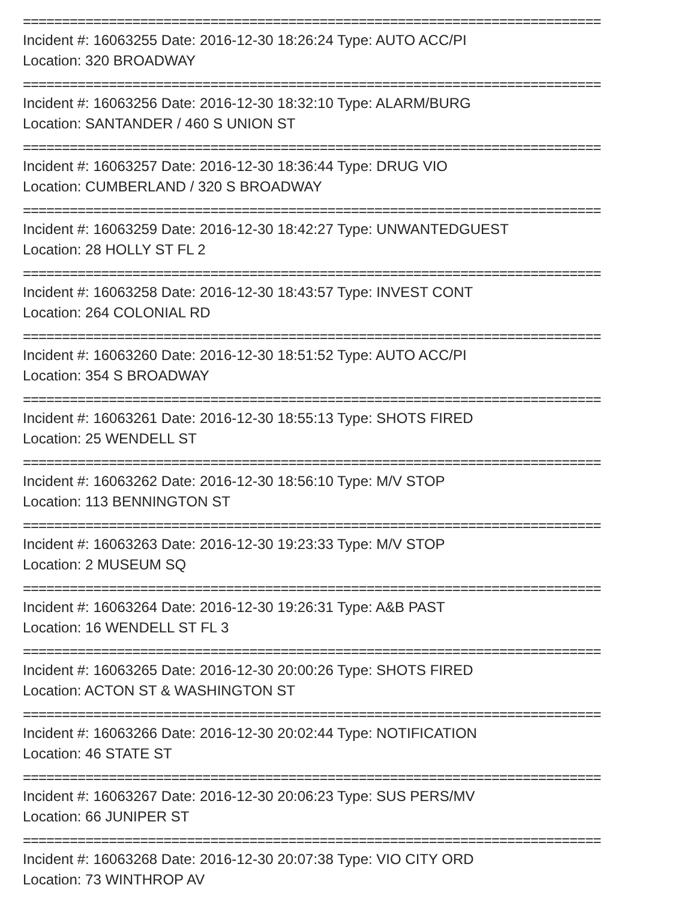==========================================================================
Incident #: 16063255 Date: 2016-12-30 18:26:24 Type: AUTO ACC/PI
Location: 320 BROADWAY
==========================================================================
Incident #: 16063256 Date: 2016-12-30 18:32:10 Type: ALARM/BURG
Location: SANTANDER / 460 S UNION ST
==========================================================================
Incident #: 16063257 Date: 2016-12-30 18:36:44 Type: DRUG VIO
Location: CUMBERLAND / 320 S BROADWAY
==========================================================================
Incident #: 16063259 Date: 2016-12-30 18:42:27 Type: UNWANTEDGUEST
Location: 28 HOLLY ST FL 2
==========================================================================
Incident #: 16063258 Date: 2016-12-30 18:43:57 Type: INVEST CONT
Location: 264 COLONIAL RD
==========================================================================
Incident #: 16063260 Date: 2016-12-30 18:51:52 Type: AUTO ACC/PI
Location: 354 S BROADWAY
==========================================================================
Incident #: 16063261 Date: 2016-12-30 18:55:13 Type: SHOTS FIRED
Location: 25 WENDELL ST
==========================================================================
Incident #: 16063262 Date: 2016-12-30 18:56:10 Type: M/V STOP
Location: 113 BENNINGTON ST
==========================================================================
Incident #: 16063263 Date: 2016-12-30 19:23:33 Type: M/V STOP
Location: 2 MUSEUM SQ
==========================================================================
Incident #: 16063264 Date: 2016-12-30 19:26:31 Type: A&B PAST
Location: 16 WENDELL ST FL 3
==========================================================================
Incident #: 16063265 Date: 2016-12-30 20:00:26 Type: SHOTS FIRED
Location: ACTON ST & WASHINGTON ST
==========================================================================
Incident #: 16063266 Date: 2016-12-30 20:02:44 Type: NOTIFICATION
Location: 46 STATE ST
==========================================================================
Incident #: 16063267 Date: 2016-12-30 20:06:23 Type: SUS PERS/MV
Location: 66 JUNIPER ST
==========================================================================
Incident #: 16063268 Date: 2016-12-30 20:07:38 Type: VIO CITY ORD
Location: 73 WINTHROP AV